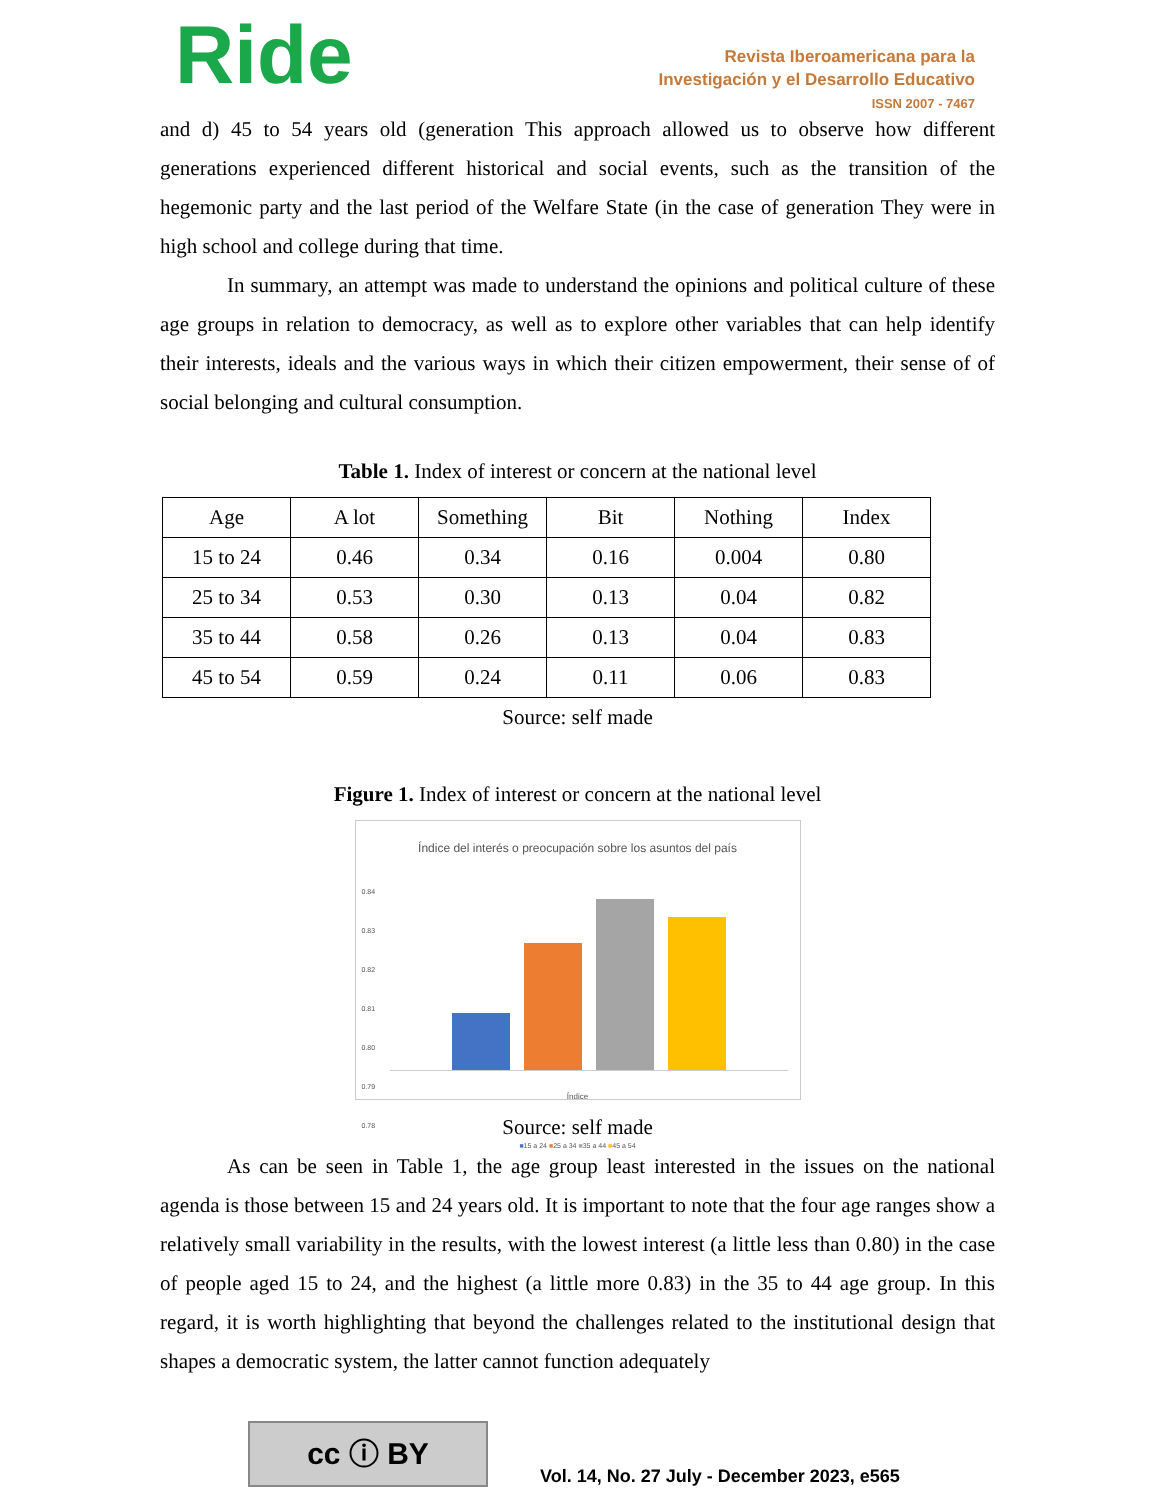Ride
Revista Iberoamericana para la
Investigación y el Desarrollo Educativo
ISSN 2007 - 7467
and d) 45 to 54 years old (generation This approach allowed us to observe how different generations experienced different historical and social events, such as the transition of the hegemonic party and the last period of the Welfare State (in the case of generation They were in high school and college during that time.
In summary, an attempt was made to understand the opinions and political culture of these age groups in relation to democracy, as well as to explore other variables that can help identify their interests, ideals and the various ways in which their citizen empowerment, their sense of of social belonging and cultural consumption.
Table 1. Index of interest or concern at the national level
| Age | A lot | Something | Bit | Nothing | Index |
| --- | --- | --- | --- | --- | --- |
| 15 to 24 | 0.46 | 0.34 | 0.16 | 0.004 | 0.80 |
| 25 to 34 | 0.53 | 0.30 | 0.13 | 0.04 | 0.82 |
| 35 to 44 | 0.58 | 0.26 | 0.13 | 0.04 | 0.83 |
| 45 to 54 | 0.59 | 0.24 | 0.11 | 0.06 | 0.83 |
Source: self made
Figure 1. Index of interest or concern at the national level
Índice del interés o preocupación sobre los asuntos del país
0.84
0.83
0.82
0.81
0.80
0.79
0.78
Índice
■15 a 24 ■25 a 34 ■35 a 44 ■45 a 54
Source: self made
As can be seen in Table 1, the age group least interested in the issues on the national agenda is those between 15 and 24 years old. It is important to note that the four age ranges show a relatively small variability in the results, with the lowest interest (a little less than 0.80) in the case of people aged 15 to 24, and the highest (a little more 0.83) in the 35 to 44 age group. In this regard, it is worth highlighting that beyond the challenges related to the institutional design that shapes a democratic system, the latter cannot function adequately
cc ⓘ BY
Vol. 14, No. 27 July - December 2023, e565